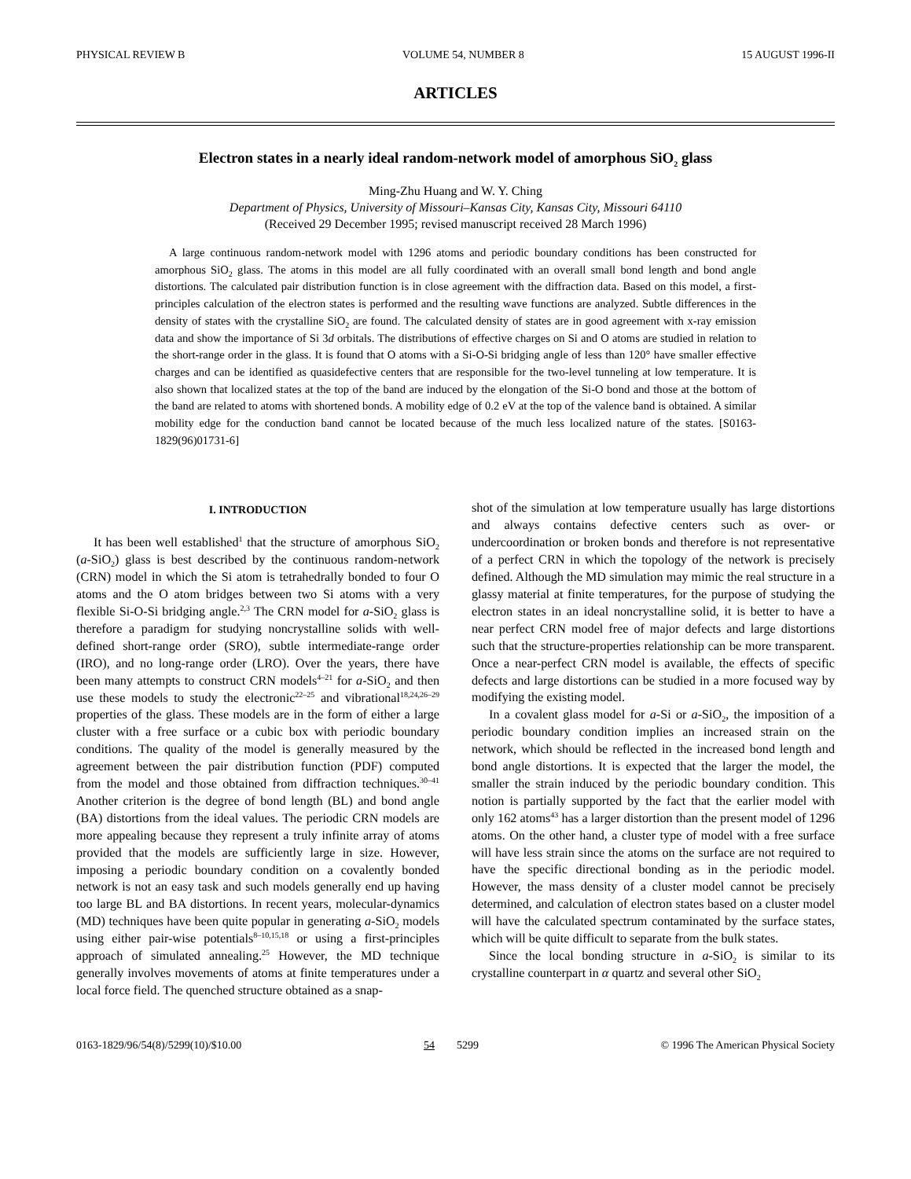PHYSICAL REVIEW B VOLUME 54, NUMBER 8 15 AUGUST 1996-II
ARTICLES
Electron states in a nearly ideal random-network model of amorphous SiO<sub>2</sub> glass
Ming-Zhu Huang and W. Y. Ching
Department of Physics, University of Missouri–Kansas City, Kansas City, Missouri 64110
(Received 29 December 1995; revised manuscript received 28 March 1996)
A large continuous random-network model with 1296 atoms and periodic boundary conditions has been constructed for amorphous SiO<sub>2</sub> glass. The atoms in this model are all fully coordinated with an overall small bond length and bond angle distortions. The calculated pair distribution function is in close agreement with the diffraction data. Based on this model, a first-principles calculation of the electron states is performed and the resulting wave functions are analyzed. Subtle differences in the density of states with the crystalline SiO<sub>2</sub> are found. The calculated density of states are in good agreement with x-ray emission data and show the importance of Si 3d orbitals. The distributions of effective charges on Si and O atoms are studied in relation to the short-range order in the glass. It is found that O atoms with a Si-O-Si bridging angle of less than 120° have smaller effective charges and can be identified as quasidefective centers that are responsible for the two-level tunneling at low temperature. It is also shown that localized states at the top of the band are induced by the elongation of the Si-O bond and those at the bottom of the band are related to atoms with shortened bonds. A mobility edge of 0.2 eV at the top of the valence band is obtained. A similar mobility edge for the conduction band cannot be located because of the much less localized nature of the states. [S0163-1829(96)01731-6]
I. INTRODUCTION
It has been well established<sup>1</sup> that the structure of amorphous SiO<sub>2</sub> (a-SiO<sub>2</sub>) glass is best described by the continuous random-network (CRN) model in which the Si atom is tetrahedrally bonded to four O atoms and the O atom bridges between two Si atoms with a very flexible Si-O-Si bridging angle.<sup>2,3</sup> The CRN model for a-SiO<sub>2</sub> glass is therefore a paradigm for studying noncrystalline solids with well-defined short-range order (SRO), subtle intermediate-range order (IRO), and no long-range order (LRO). Over the years, there have been many attempts to construct CRN models<sup>4–21</sup> for a-SiO<sub>2</sub> and then use these models to study the electronic<sup>22–25</sup> and vibrational<sup>18,24,26–29</sup> properties of the glass. These models are in the form of either a large cluster with a free surface or a cubic box with periodic boundary conditions. The quality of the model is generally measured by the agreement between the pair distribution function (PDF) computed from the model and those obtained from diffraction techniques.<sup>30–41</sup> Another criterion is the degree of bond length (BL) and bond angle (BA) distortions from the ideal values. The periodic CRN models are more appealing because they represent a truly infinite array of atoms provided that the models are sufficiently large in size. However, imposing a periodic boundary condition on a covalently bonded network is not an easy task and such models generally end up having too large BL and BA distortions. In recent years, molecular-dynamics (MD) techniques have been quite popular in generating a-SiO<sub>2</sub> models using either pair-wise potentials<sup>8–10,15,18</sup> or using a first-principles approach of simulated annealing.<sup>25</sup> However, the MD technique generally involves movements of atoms at finite temperatures under a local force field. The quenched structure obtained as a snap-
shot of the simulation at low temperature usually has large distortions and always contains defective centers such as over- or undercoordination or broken bonds and therefore is not representative of a perfect CRN in which the topology of the network is precisely defined. Although the MD simulation may mimic the real structure in a glassy material at finite temperatures, for the purpose of studying the electron states in an ideal noncrystalline solid, it is better to have a near perfect CRN model free of major defects and large distortions such that the structure-properties relationship can be more transparent. Once a near-perfect CRN model is available, the effects of specific defects and large distortions can be studied in a more focused way by modifying the existing model.
In a covalent glass model for a-Si or a-SiO<sub>2</sub>, the imposition of a periodic boundary condition implies an increased strain on the network, which should be reflected in the increased bond length and bond angle distortions. It is expected that the larger the model, the smaller the strain induced by the periodic boundary condition. This notion is partially supported by the fact that the earlier model with only 162 atoms<sup>43</sup> has a larger distortion than the present model of 1296 atoms. On the other hand, a cluster type of model with a free surface will have less strain since the atoms on the surface are not required to have the specific directional bonding as in the periodic model. However, the mass density of a cluster model cannot be precisely determined, and calculation of electron states based on a cluster model will have the calculated spectrum contaminated by the surface states, which will be quite difficult to separate from the bulk states.
Since the local bonding structure in a-SiO<sub>2</sub> is similar to its crystalline counterpart in α quartz and several other SiO<sub>2</sub>
0163-1829/96/54(8)/5299(10)/$10.00 54 5299 © 1996 The American Physical Society